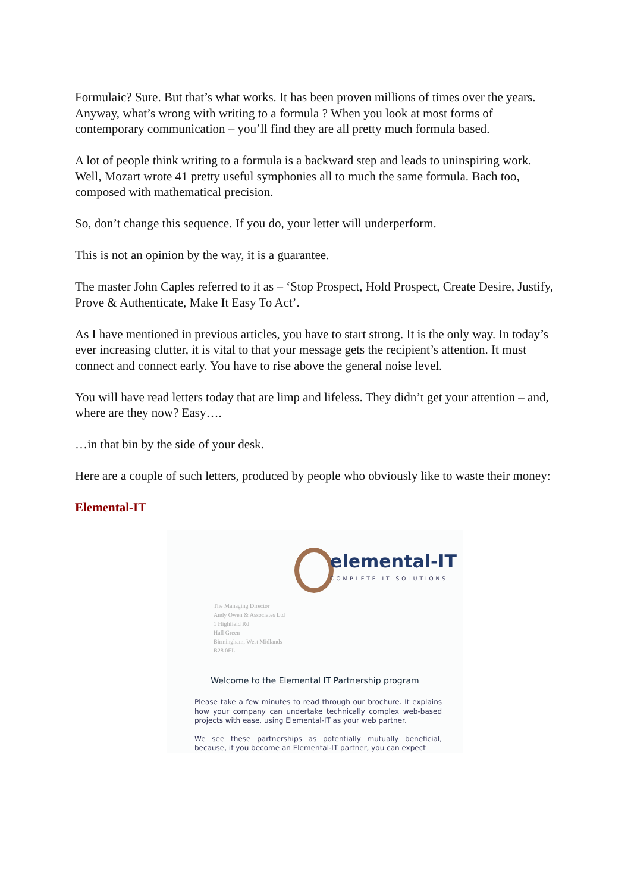Formulaic? Sure. But that’s what works. It has been proven millions of times over the years. Anyway, what’s wrong with writing to a formula ? When you look at most forms of contemporary communication – you’ll find they are all pretty much formula based.
A lot of people think writing to a formula is a backward step and leads to uninspiring work. Well, Mozart wrote 41 pretty useful symphonies all to much the same formula. Bach too, composed with mathematical precision.
So, don’t change this sequence. If you do, your letter will underperform.
This is not an opinion by the way, it is a guarantee.
The master John Caples referred to it as – ‘Stop Prospect, Hold Prospect, Create Desire, Justify, Prove & Authenticate, Make It Easy To Act’.
As I have mentioned in previous articles, you have to start strong. It is the only way. In today’s ever increasing clutter, it is vital to that your message gets the recipient’s attention. It must connect and connect early. You have to rise above the general noise level.
You will have read letters today that are limp and lifeless. They didn’t get your attention – and, where are they now? Easy….
…in that bin by the side of your desk.
Here are a couple of such letters, produced by people who obviously like to waste their money:
Elemental-IT
elemental-IT COMPLETE IT SOLUTIONS
The Managing Director
Andy Owen & Associates Ltd
1 Highfield Rd
Hall Green
Birmingham, West Midlands
B28 0EL
Welcome to the Elemental IT Partnership program
Please take a few minutes to read through our brochure. It explains how your company can undertake technically complex web-based projects with ease, using Elemental-IT as your web partner.
We see these partnerships as potentially mutually beneficial, because, if you become an Elemental-IT partner, you can expect